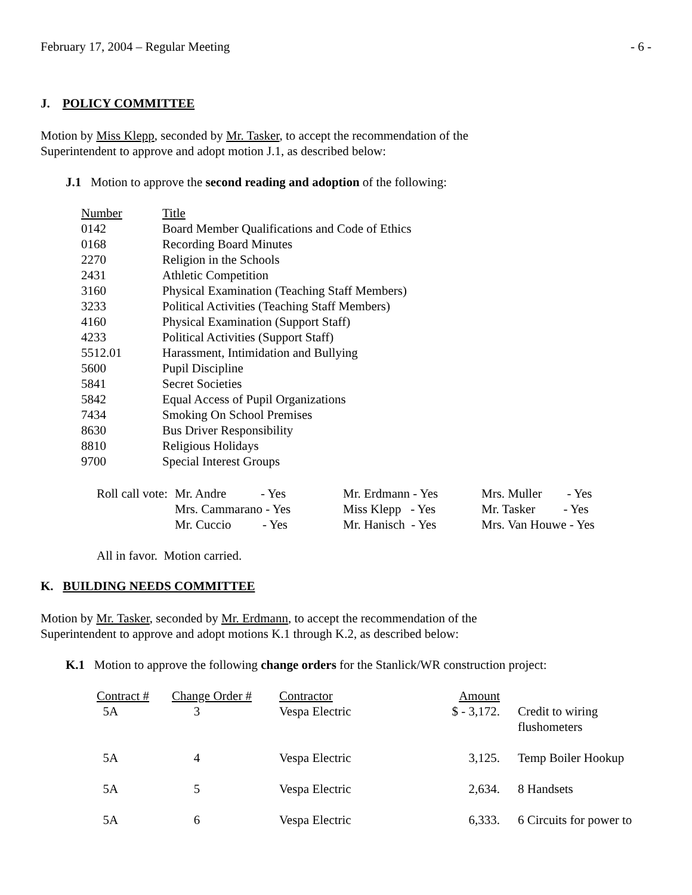February 17, 2004 – Regular Meeting - 6 -
J. POLICY COMMITTEE
Motion by Miss Klepp, seconded by Mr. Tasker, to accept the recommendation of the
Superintendent to approve and adopt motion J.1, as described below:
J.1 Motion to approve the second reading and adoption of the following:
| Number | Title |
| 0142 | Board Member Qualifications and Code of Ethics |
| 0168 | Recording Board Minutes |
| 2270 | Religion in the Schools |
| 2431 | Athletic Competition |
| 3160 | Physical Examination (Teaching Staff Members) |
| 3233 | Political Activities (Teaching Staff Members) |
| 4160 | Physical Examination (Support Staff) |
| 4233 | Political Activities (Support Staff) |
| 5512.01 | Harassment, Intimidation and Bullying |
| 5600 | Pupil Discipline |
| 5841 | Secret Societies |
| 5842 | Equal Access of Pupil Organizations |
| 7434 | Smoking On School Premises |
| 8630 | Bus Driver Responsibility |
| 8810 | Religious Holidays |
| 9700 | Special Interest Groups |
| Roll call vote: | Mr. Andre - Yes | Mr. Erdmann - Yes | Mrs. Muller - Yes |
| | Mrs. Cammarano - Yes | Miss Klepp - Yes | Mr. Tasker - Yes |
| | Mr. Cuccio - Yes | Mr. Hanisch - Yes | Mrs. Van Houwe - Yes |
All in favor. Motion carried.
K. BUILDING NEEDS COMMITTEE
Motion by Mr. Tasker, seconded by Mr. Erdmann, to accept the recommendation of the
Superintendent to approve and adopt motions K.1 through K.2, as described below:
K.1 Motion to approve the following change orders for the Stanlick/WR construction project:
| Contract # | Change Order # | Contractor | Amount | |
| 5A | 3 | Vespa Electric | $ - 3,172. | Credit to wiring flushometers |
| 5A | 4 | Vespa Electric | 3,125. | Temp Boiler Hookup |
| 5A | 5 | Vespa Electric | 2,634. | 8 Handsets |
| 5A | 6 | Vespa Electric | 6,333. | 6 Circuits for power to |